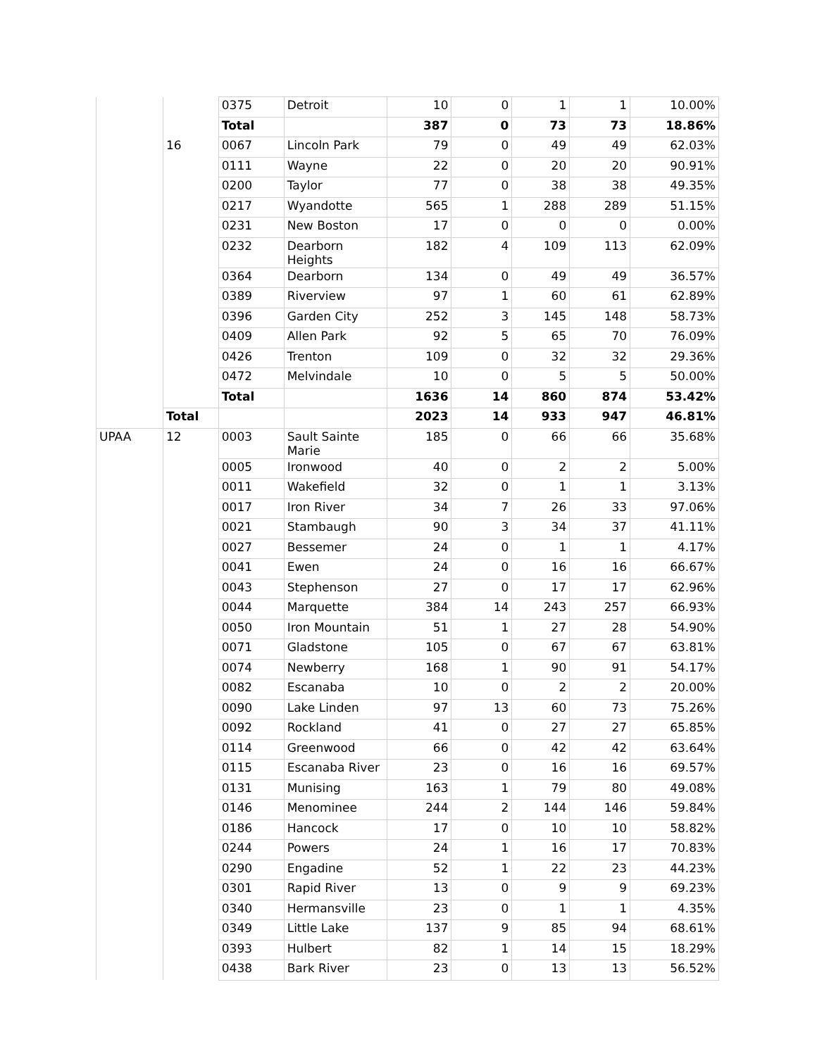| | | 0375 | Detroit | 10 | 0 | 1 | 1 | 10.00% |
| | | Total | | 387 | 0 | 73 | 73 | 18.86% |
| | 16 | 0067 | Lincoln Park | 79 | 0 | 49 | 49 | 62.03% |
| | | 0111 | Wayne | 22 | 0 | 20 | 20 | 90.91% |
| | | 0200 | Taylor | 77 | 0 | 38 | 38 | 49.35% |
| | | 0217 | Wyandotte | 565 | 1 | 288 | 289 | 51.15% |
| | | 0231 | New Boston | 17 | 0 | 0 | 0 | 0.00% |
| | | 0232 | Dearborn Heights | 182 | 4 | 109 | 113 | 62.09% |
| | | 0364 | Dearborn | 134 | 0 | 49 | 49 | 36.57% |
| | | 0389 | Riverview | 97 | 1 | 60 | 61 | 62.89% |
| | | 0396 | Garden City | 252 | 3 | 145 | 148 | 58.73% |
| | | 0409 | Allen Park | 92 | 5 | 65 | 70 | 76.09% |
| | | 0426 | Trenton | 109 | 0 | 32 | 32 | 29.36% |
| | | 0472 | Melvindale | 10 | 0 | 5 | 5 | 50.00% |
| | | Total | | 1636 | 14 | 860 | 874 | 53.42% |
| | Total | | | 2023 | 14 | 933 | 947 | 46.81% |
| UPAA | 12 | 0003 | Sault Sainte Marie | 185 | 0 | 66 | 66 | 35.68% |
| | | 0005 | Ironwood | 40 | 0 | 2 | 2 | 5.00% |
| | | 0011 | Wakefield | 32 | 0 | 1 | 1 | 3.13% |
| | | 0017 | Iron River | 34 | 7 | 26 | 33 | 97.06% |
| | | 0021 | Stambaugh | 90 | 3 | 34 | 37 | 41.11% |
| | | 0027 | Bessemer | 24 | 0 | 1 | 1 | 4.17% |
| | | 0041 | Ewen | 24 | 0 | 16 | 16 | 66.67% |
| | | 0043 | Stephenson | 27 | 0 | 17 | 17 | 62.96% |
| | | 0044 | Marquette | 384 | 14 | 243 | 257 | 66.93% |
| | | 0050 | Iron Mountain | 51 | 1 | 27 | 28 | 54.90% |
| | | 0071 | Gladstone | 105 | 0 | 67 | 67 | 63.81% |
| | | 0074 | Newberry | 168 | 1 | 90 | 91 | 54.17% |
| | | 0082 | Escanaba | 10 | 0 | 2 | 2 | 20.00% |
| | | 0090 | Lake Linden | 97 | 13 | 60 | 73 | 75.26% |
| | | 0092 | Rockland | 41 | 0 | 27 | 27 | 65.85% |
| | | 0114 | Greenwood | 66 | 0 | 42 | 42 | 63.64% |
| | | 0115 | Escanaba River | 23 | 0 | 16 | 16 | 69.57% |
| | | 0131 | Munising | 163 | 1 | 79 | 80 | 49.08% |
| | | 0146 | Menominee | 244 | 2 | 144 | 146 | 59.84% |
| | | 0186 | Hancock | 17 | 0 | 10 | 10 | 58.82% |
| | | 0244 | Powers | 24 | 1 | 16 | 17 | 70.83% |
| | | 0290 | Engadine | 52 | 1 | 22 | 23 | 44.23% |
| | | 0301 | Rapid River | 13 | 0 | 9 | 9 | 69.23% |
| | | 0340 | Hermansville | 23 | 0 | 1 | 1 | 4.35% |
| | | 0349 | Little Lake | 137 | 9 | 85 | 94 | 68.61% |
| | | 0393 | Hulbert | 82 | 1 | 14 | 15 | 18.29% |
| | | 0438 | Bark River | 23 | 0 | 13 | 13 | 56.52% |